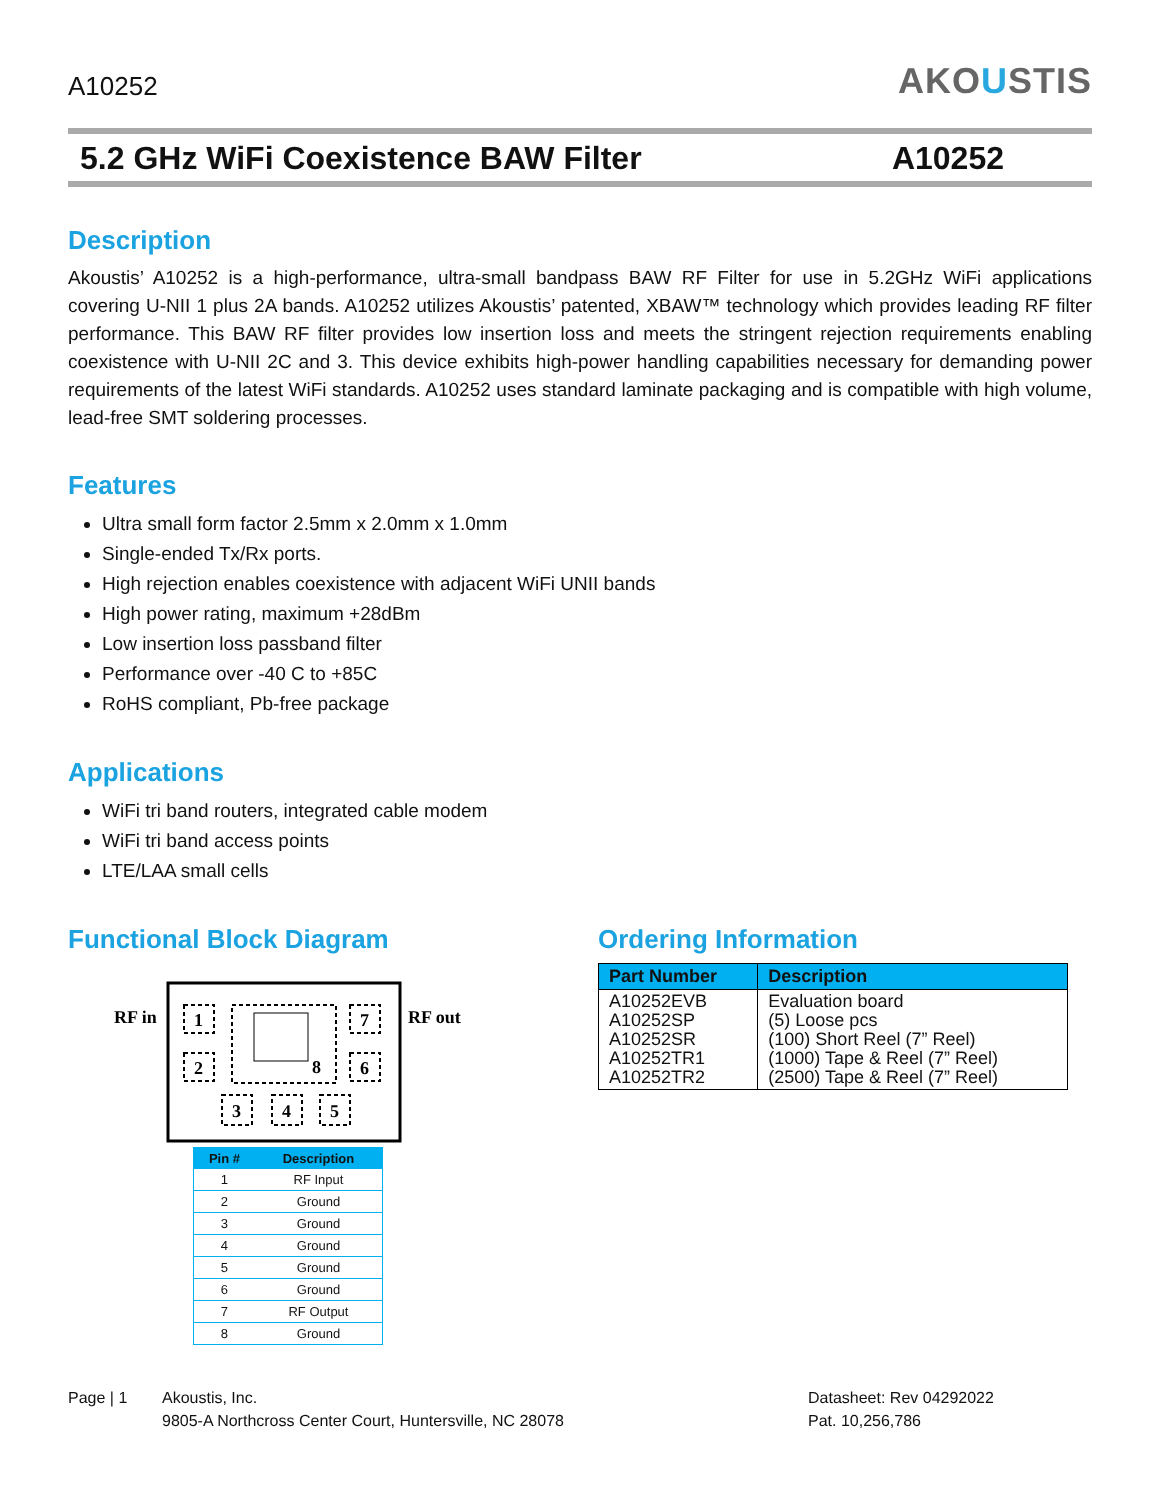A10252
AKOUSTIS
5.2 GHz WiFi Coexistence BAW Filter A10252
Description
Akoustis’ A10252 is a high-performance, ultra-small bandpass BAW RF Filter for use in 5.2GHz WiFi applications covering U-NII 1 plus 2A bands. A10252 utilizes Akoustis’ patented, XBAW™ technology which provides leading RF filter performance. This BAW RF filter provides low insertion loss and meets the stringent rejection requirements enabling coexistence with U-NII 2C and 3. This device exhibits high-power handling capabilities necessary for demanding power requirements of the latest WiFi standards. A10252 uses standard laminate packaging and is compatible with high volume, lead-free SMT soldering processes.
Features
Ultra small form factor 2.5mm x 2.0mm x 1.0mm
Single-ended Tx/Rx ports.
High rejection enables coexistence with adjacent WiFi UNII bands
High power rating, maximum +28dBm
Low insertion loss passband filter
Performance over -40 C to +85C
RoHS compliant, Pb-free package
Applications
WiFi tri band routers, integrated cable modem
WiFi tri band access points
LTE/LAA small cells
Functional Block Diagram
RF in
RF out
1
2
7
6
8
3
4
5
| Pin # | Description |
| --- | --- |
| 1 | RF Input |
| 2 | Ground |
| 3 | Ground |
| 4 | Ground |
| 5 | Ground |
| 6 | Ground |
| 7 | RF Output |
| 8 | Ground |
Ordering Information
| Part Number | Description |
| --- | --- |
| A10252EVB A10252SP A10252SR A10252TR1 A10252TR2 | Evaluation board (5) Loose pcs (100) Short Reel (7” Reel) (1000) Tape & Reel (7” Reel) (2500) Tape & Reel (7” Reel) |
Page | 1 Akoustis, Inc.
9805-A Northcross Center Court, Huntersville, NC 28078
Datasheet: Rev 04292022
Pat. 10,256,786